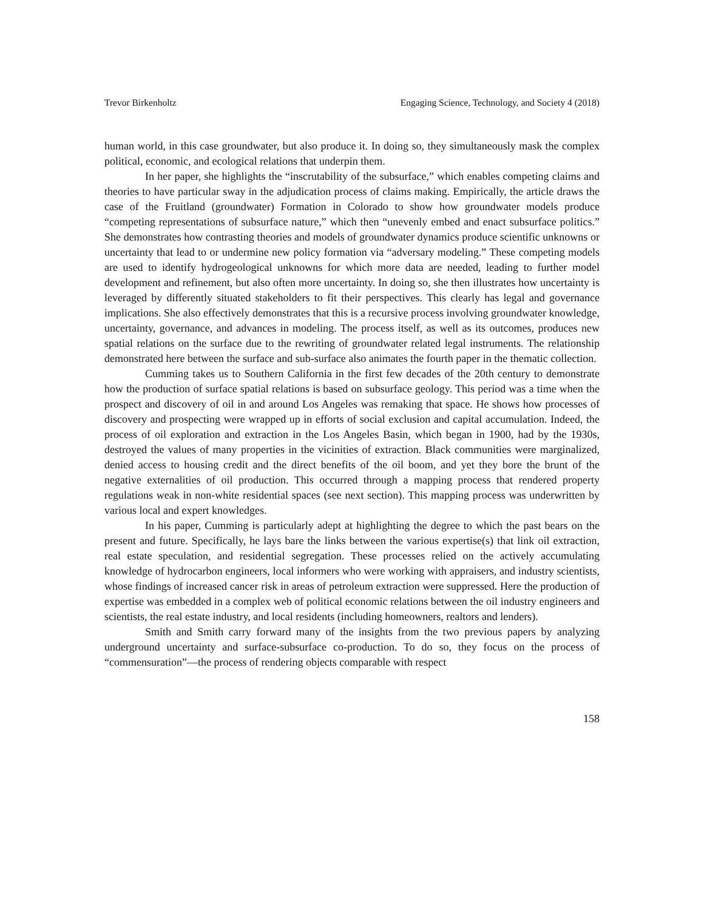Trevor Birkenholtz Engaging Science, Technology, and Society 4 (2018)
human world, in this case groundwater, but also produce it. In doing so, they simultaneously mask the complex political, economic, and ecological relations that underpin them.
In her paper, she highlights the “inscrutability of the subsurface,” which enables competing claims and theories to have particular sway in the adjudication process of claims making. Empirically, the article draws the case of the Fruitland (groundwater) Formation in Colorado to show how groundwater models produce “competing representations of subsurface nature,” which then “unevenly embed and enact subsurface politics.” She demonstrates how contrasting theories and models of groundwater dynamics produce scientific unknowns or uncertainty that lead to or undermine new policy formation via “adversary modeling.” These competing models are used to identify hydrogeological unknowns for which more data are needed, leading to further model development and refinement, but also often more uncertainty. In doing so, she then illustrates how uncertainty is leveraged by differently situated stakeholders to fit their perspectives. This clearly has legal and governance implications. She also effectively demonstrates that this is a recursive process involving groundwater knowledge, uncertainty, governance, and advances in modeling. The process itself, as well as its outcomes, produces new spatial relations on the surface due to the rewriting of groundwater related legal instruments. The relationship demonstrated here between the surface and sub-surface also animates the fourth paper in the thematic collection.
Cumming takes us to Southern California in the first few decades of the 20th century to demonstrate how the production of surface spatial relations is based on subsurface geology. This period was a time when the prospect and discovery of oil in and around Los Angeles was remaking that space. He shows how processes of discovery and prospecting were wrapped up in efforts of social exclusion and capital accumulation. Indeed, the process of oil exploration and extraction in the Los Angeles Basin, which began in 1900, had by the 1930s, destroyed the values of many properties in the vicinities of extraction. Black communities were marginalized, denied access to housing credit and the direct benefits of the oil boom, and yet they bore the brunt of the negative externalities of oil production. This occurred through a mapping process that rendered property regulations weak in non-white residential spaces (see next section). This mapping process was underwritten by various local and expert knowledges.
In his paper, Cumming is particularly adept at highlighting the degree to which the past bears on the present and future. Specifically, he lays bare the links between the various expertise(s) that link oil extraction, real estate speculation, and residential segregation. These processes relied on the actively accumulating knowledge of hydrocarbon engineers, local informers who were working with appraisers, and industry scientists, whose findings of increased cancer risk in areas of petroleum extraction were suppressed. Here the production of expertise was embedded in a complex web of political economic relations between the oil industry engineers and scientists, the real estate industry, and local residents (including homeowners, realtors and lenders).
Smith and Smith carry forward many of the insights from the two previous papers by analyzing underground uncertainty and surface-subsurface co-production. To do so, they focus on the process of “commensuration”—the process of rendering objects comparable with respect
158